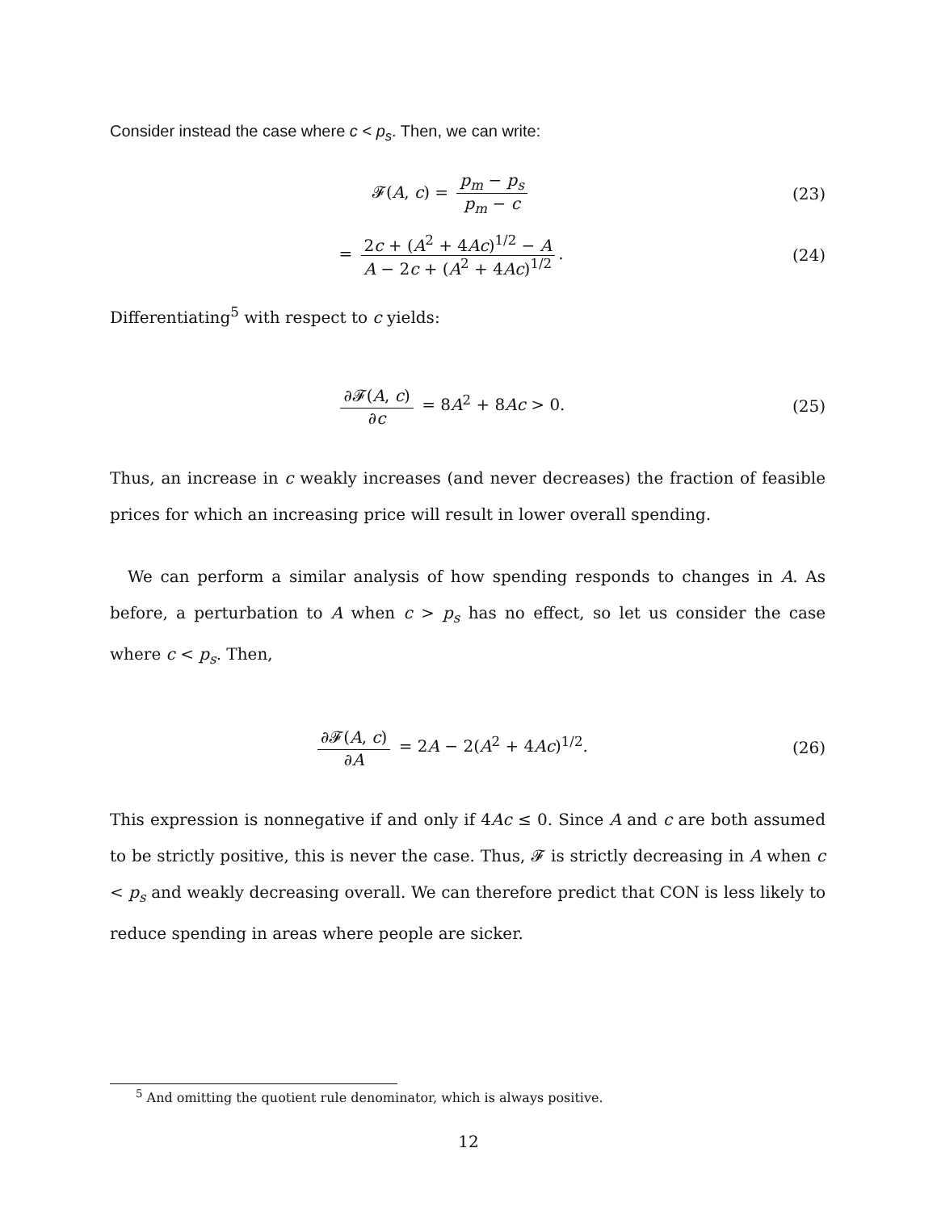Consider instead the case where c < p<sub>s</sub>. Then, we can write:
𝓕(A, c) = p<sub>m</sub> − p<sub>s</sub> p<sub>m</sub> − c (23)
= 2c + (A<sup>2</sup> + 4Ac)<sup>1/2</sup> − A A − 2c + (A<sup>2</sup> + 4Ac)<sup>1/2</sup>.
(24)
Differentiating<sup>5</sup> with respect to c yields:
∂𝓕(A, c) ∂c = 8A<sup>2</sup> + 8Ac > 0. (25)
Thus, an increase in c weakly increases (and never decreases) the fraction of feasible prices for which an increasing price will result in lower overall spending.
We can perform a similar analysis of how spending responds to changes in A. As before, a perturbation to A when c > p<sub>s</sub> has no effect, so let us consider the case where c < p<sub>s</sub>. Then,
∂𝓕(A, c) ∂A = 2A − 2(A<sup>2</sup> + 4Ac)<sup>1/2</sup>.
(26)
This expression is nonnegative if and only if 4Ac ≤ 0. Since A and c are both assumed to be strictly positive, this is never the case. Thus, 𝓕 is strictly decreasing in A when c < p<sub>s</sub> and weakly decreasing overall. We can therefore predict that CON is less likely to reduce spending in areas where people are sicker.
<sup>5</sup> And omitting the quotient rule denominator, which is always positive.
12